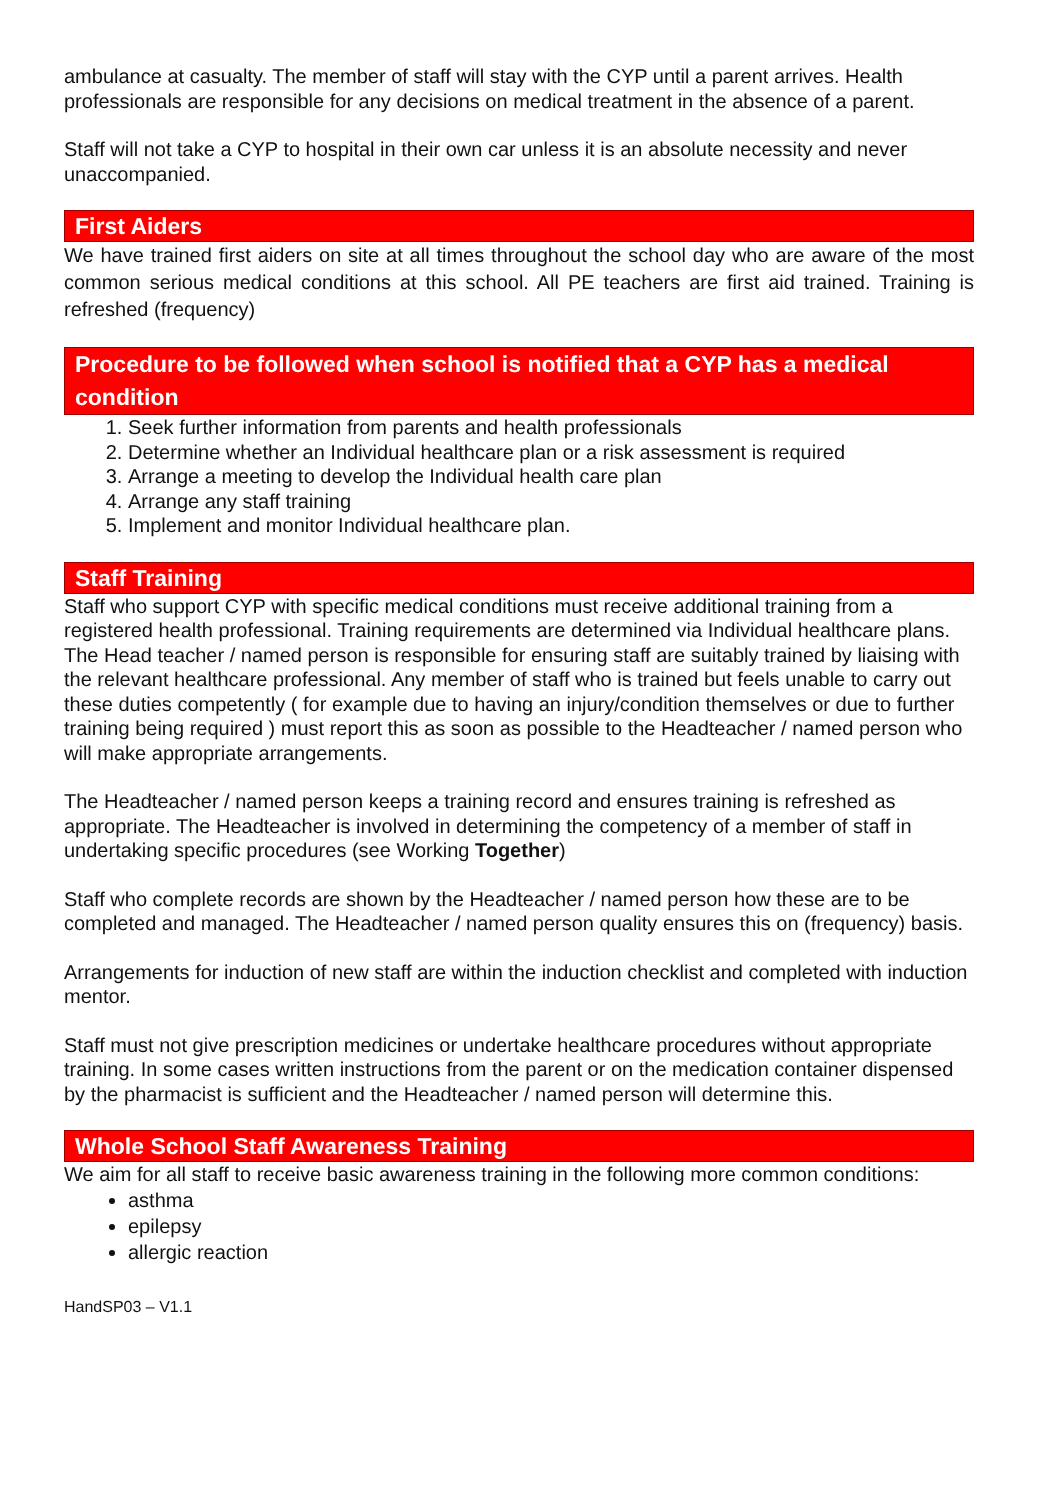ambulance at casualty. The member of staff will stay with the CYP until a parent arrives. Health professionals are responsible for any decisions on medical treatment in the absence of a parent.
Staff will not take a CYP to hospital in their own car unless it is an absolute necessity and never unaccompanied.
First Aiders
We have trained first aiders on site at all times throughout the school day who are aware of the most common serious medical conditions at this school. All PE teachers are first aid trained. Training is refreshed (frequency)
Procedure to be followed when school is notified that a CYP has a medical condition
1. Seek further information from parents and health professionals
2. Determine whether an Individual healthcare plan or a risk assessment is required
3. Arrange a meeting to develop the Individual health care plan
4. Arrange any staff training
5. Implement and monitor Individual healthcare plan.
Staff Training
Staff who support CYP with specific medical conditions must receive additional training from a registered health professional. Training requirements are determined via Individual healthcare plans. The Head teacher / named person is responsible for ensuring staff are suitably trained by liaising with the relevant healthcare professional. Any member of staff who is trained but feels unable to carry out these duties competently ( for example due to having an injury/condition themselves or due to further training being required ) must report this as soon as possible to the Headteacher / named person who will make appropriate arrangements.
The Headteacher / named person keeps a training record and ensures training is refreshed as appropriate. The Headteacher is involved in determining the competency of a member of staff in undertaking specific procedures (see Working Together)
Staff who complete records are shown by the Headteacher / named person how these are to be completed and managed. The Headteacher / named person quality ensures this on (frequency) basis.
Arrangements for induction of new staff are within the induction checklist and completed with induction mentor.
Staff must not give prescription medicines or undertake healthcare procedures without appropriate training. In some cases written instructions from the parent or on the medication container dispensed by the pharmacist is sufficient and the Headteacher / named person will determine this.
Whole School Staff Awareness Training
We aim for all staff to receive basic awareness training in the following more common conditions:
asthma
epilepsy
allergic reaction
HandSP03 – V1.1